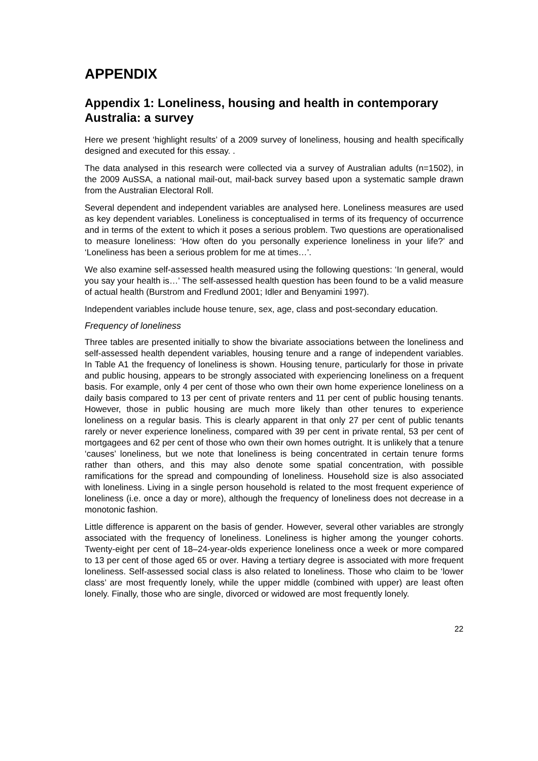APPENDIX
Appendix 1: Loneliness, housing and health in contemporary Australia: a survey
Here we present ‘highlight results’ of a 2009 survey of loneliness, housing and health specifically designed and executed for this essay. .
The data analysed in this research were collected via a survey of Australian adults (n=1502), in the 2009 AuSSA, a national mail-out, mail-back survey based upon a systematic sample drawn from the Australian Electoral Roll.
Several dependent and independent variables are analysed here. Loneliness measures are used as key dependent variables. Loneliness is conceptualised in terms of its frequency of occurrence and in terms of the extent to which it poses a serious problem. Two questions are operationalised to measure loneliness: ‘How often do you personally experience loneliness in your life?’ and ‘Loneliness has been a serious problem for me at times…’.
We also examine self-assessed health measured using the following questions: ‘In general, would you say your health is…’ The self-assessed health question has been found to be a valid measure of actual health (Burstrom and Fredlund 2001; Idler and Benyamini 1997).
Independent variables include house tenure, sex, age, class and post-secondary education.
Frequency of loneliness
Three tables are presented initially to show the bivariate associations between the loneliness and self-assessed health dependent variables, housing tenure and a range of independent variables. In Table A1 the frequency of loneliness is shown. Housing tenure, particularly for those in private and public housing, appears to be strongly associated with experiencing loneliness on a frequent basis. For example, only 4 per cent of those who own their own home experience loneliness on a daily basis compared to 13 per cent of private renters and 11 per cent of public housing tenants. However, those in public housing are much more likely than other tenures to experience loneliness on a regular basis. This is clearly apparent in that only 27 per cent of public tenants rarely or never experience loneliness, compared with 39 per cent in private rental, 53 per cent of mortgagees and 62 per cent of those who own their own homes outright. It is unlikely that a tenure ‘causes’ loneliness, but we note that loneliness is being concentrated in certain tenure forms rather than others, and this may also denote some spatial concentration, with possible ramifications for the spread and compounding of loneliness. Household size is also associated with loneliness. Living in a single person household is related to the most frequent experience of loneliness (i.e. once a day or more), although the frequency of loneliness does not decrease in a monotonic fashion.
Little difference is apparent on the basis of gender. However, several other variables are strongly associated with the frequency of loneliness. Loneliness is higher among the younger cohorts. Twenty-eight per cent of 18–24-year-olds experience loneliness once a week or more compared to 13 per cent of those aged 65 or over. Having a tertiary degree is associated with more frequent loneliness. Self-assessed social class is also related to loneliness. Those who claim to be ‘lower class’ are most frequently lonely, while the upper middle (combined with upper) are least often lonely. Finally, those who are single, divorced or widowed are most frequently lonely.
22